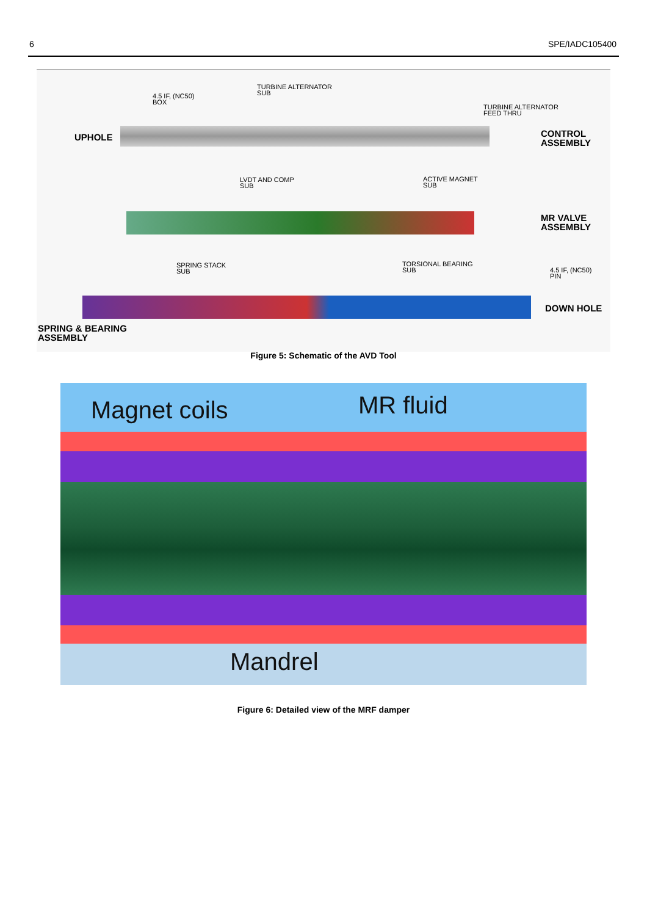6 SPE/IADC105400
4.5 IF, (NC50)
BOX
TURBINE ALTERNATOR
SUB
TURBINE ALTERNATOR
FEED THRU
UPHOLE
CONTROL
ASSEMBLY
LVDT AND COMP
SUB
ACTIVE MAGNET
SUB
MR VALVE
ASSEMBLY
SPRING STACK
SUB
TORSIONAL BEARING
SUB
4.5 IF, (NC50)
PIN
DOWN HOLE
SPRING & BEARING
ASSEMBLY
Figure 5: Schematic of the AVD Tool
Magnet coils MR fluid
Mandrel
Figure 6: Detailed view of the MRF damper